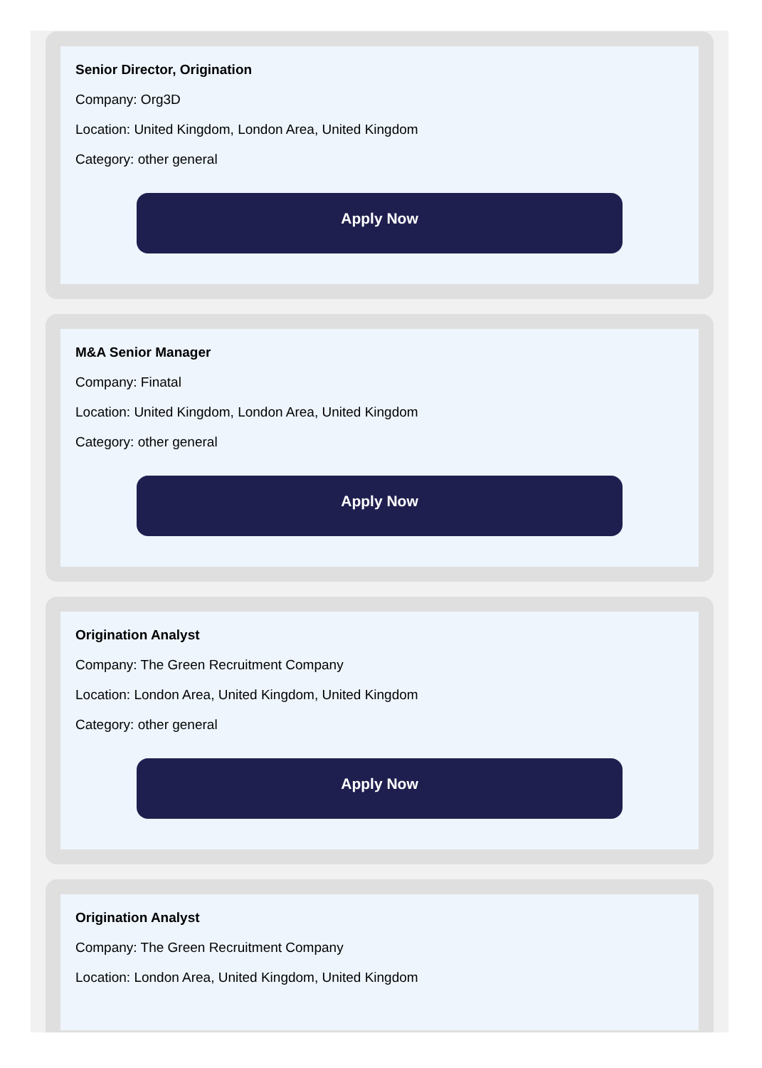Senior Director, Origination
Company: Org3D
Location: United Kingdom, London Area, United Kingdom
Category: other general
Apply Now
M&A Senior Manager
Company: Finatal
Location: United Kingdom, London Area, United Kingdom
Category: other general
Apply Now
Origination Analyst
Company: The Green Recruitment Company
Location: London Area, United Kingdom, United Kingdom
Category: other general
Apply Now
Origination Analyst
Company: The Green Recruitment Company
Location: London Area, United Kingdom, United Kingdom